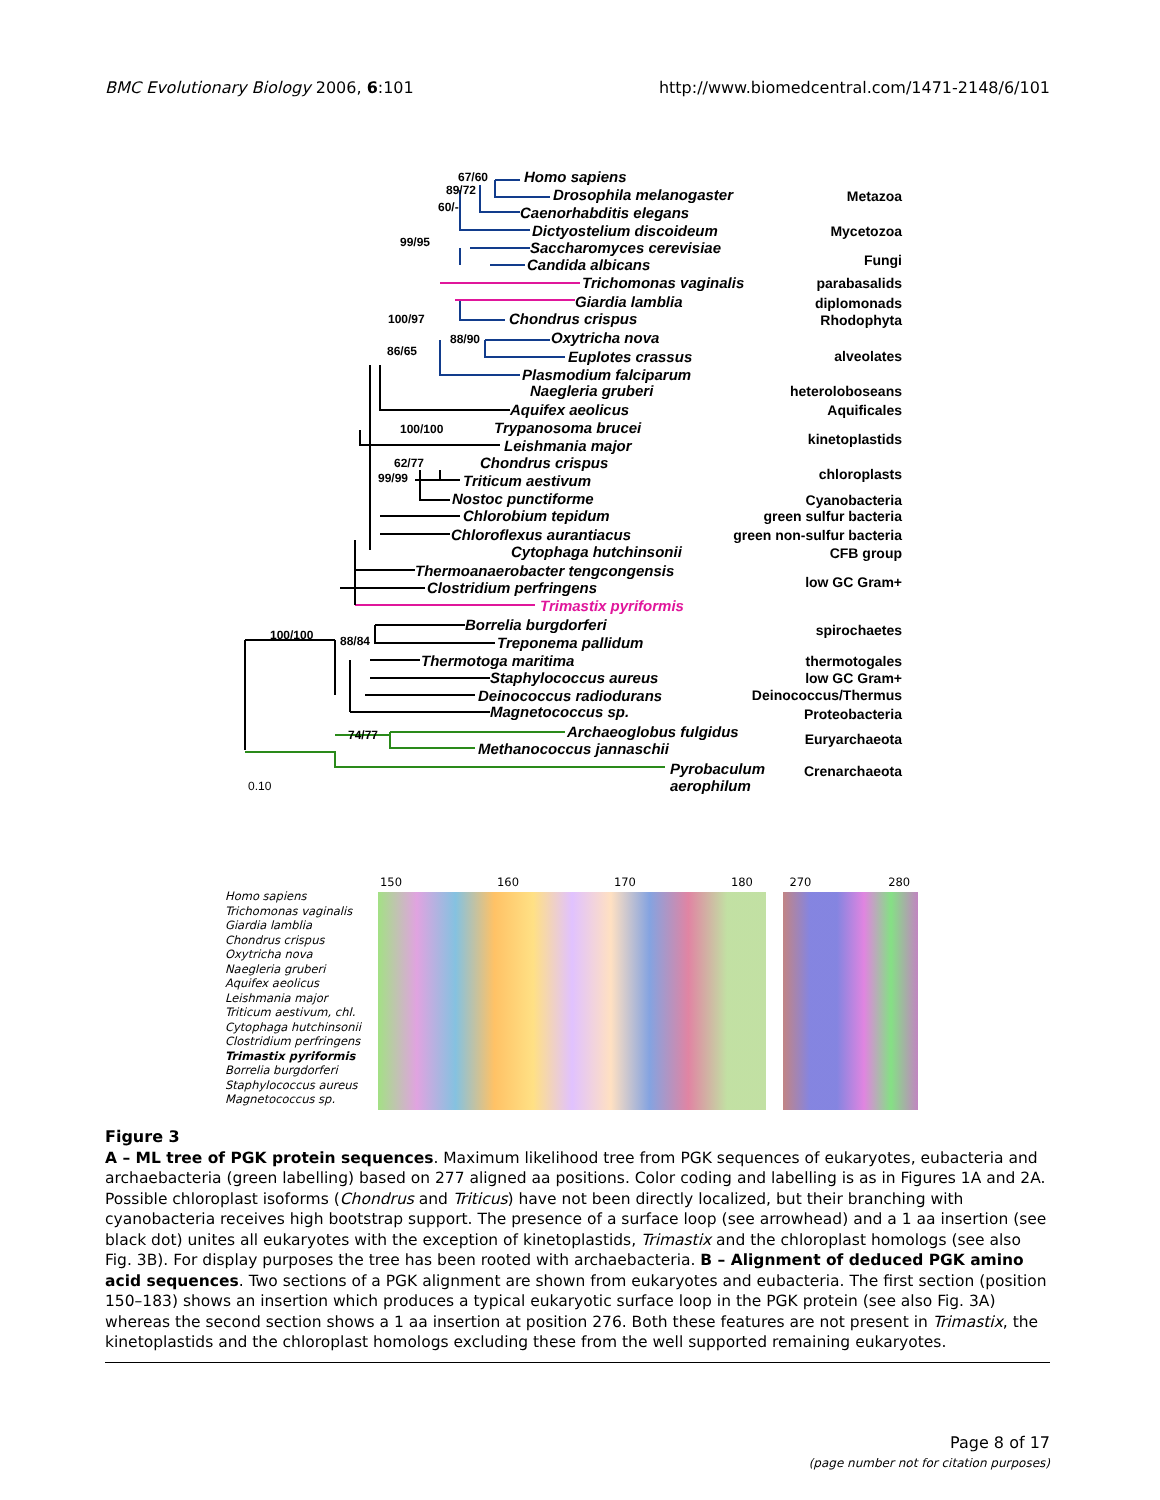BMC Evolutionary Biology 2006, 6:101 http://www.biomedcentral.com/1471-2148/6/101
Homo sapiens
Drosophila melanogaster
Caenorhabditis elegans
Dictyostelium discoideum
Saccharomyces cerevisiae
Candida albicans
Trichomonas vaginalis
Giardia lamblia
Chondrus crispus
Oxytricha nova
Euplotes crassus
Plasmodium falciparum
Naegleria gruberi
Aquifex aeolicus
Trypanosoma brucei
Leishmania major
Chondrus crispus
Triticum aestivum
Nostoc punctiforme
Chlorobium tepidum
Chloroflexus aurantiacus
Cytophaga hutchinsonii
Thermoanaerobacter tengcongensis
Clostridium perfringens
Trimastix pyriformis
Borrelia burgdorferi
Treponema pallidum
Thermotoga maritima
Staphylococcus aureus
Deinococcus radiodurans
Magnetococcus sp.
Archaeoglobus fulgidus
Methanococcus jannaschii
Pyrobaculum
aerophilum
67/60
89/72
60/-
99/95
100/97
86/65
88/90
100/100
62/77
99/99
100/100
88/84
74/77
0.10
Metazoa
Mycetozoa
Fungi
parabasalids
diplomonads
Rhodophyta
alveolates
heteroloboseans
Aquificales
kinetoplastids
chloroplasts
Cyanobacteria
green sulfur bacteria
green non-sulfur bacteria
CFB group
low GC Gram+
spirochaetes
thermotogales
low GC Gram+
Deinococcus/Thermus
Proteobacteria
Euryarchaeota
Crenarchaeota
150 160 170 180 270 280
Homo sapiens
Trichomonas vaginalis
Giardia lamblia
Chondrus crispus
Oxytricha nova
Naegleria gruberi
Aquifex aeolicus
Leishmania major
Triticum aestivum, chl.
Cytophaga hutchinsonii
Clostridium perfringens
Trimastix pyriformis
Borrelia burgdorferi
Staphylococcus aureus
Magnetococcus sp.
Figure 3
A – ML tree of PGK protein sequences. Maximum likelihood tree from PGK sequences of eukaryotes, eubacteria and archaebacteria (green labelling) based on 277 aligned aa positions. Color coding and labelling is as in Figures 1A and 2A. Possible chloroplast isoforms (Chondrus and Triticus) have not been directly localized, but their branching with cyanobacteria receives high bootstrap support. The presence of a surface loop (see arrowhead) and a 1 aa insertion (see black dot) unites all eukaryotes with the exception of kinetoplastids, Trimastix and the chloroplast homologs (see also Fig. 3B). For display purposes the tree has been rooted with archaebacteria. B – Alignment of deduced PGK amino acid sequences. Two sections of a PGK alignment are shown from eukaryotes and eubacteria. The first section (position 150–183) shows an insertion which produces a typical eukaryotic surface loop in the PGK protein (see also Fig. 3A) whereas the second section shows a 1 aa insertion at position 276. Both these features are not present in Trimastix, the kinetoplastids and the chloroplast homologs excluding these from the well supported remaining eukaryotes.
Page 8 of 17
(page number not for citation purposes)